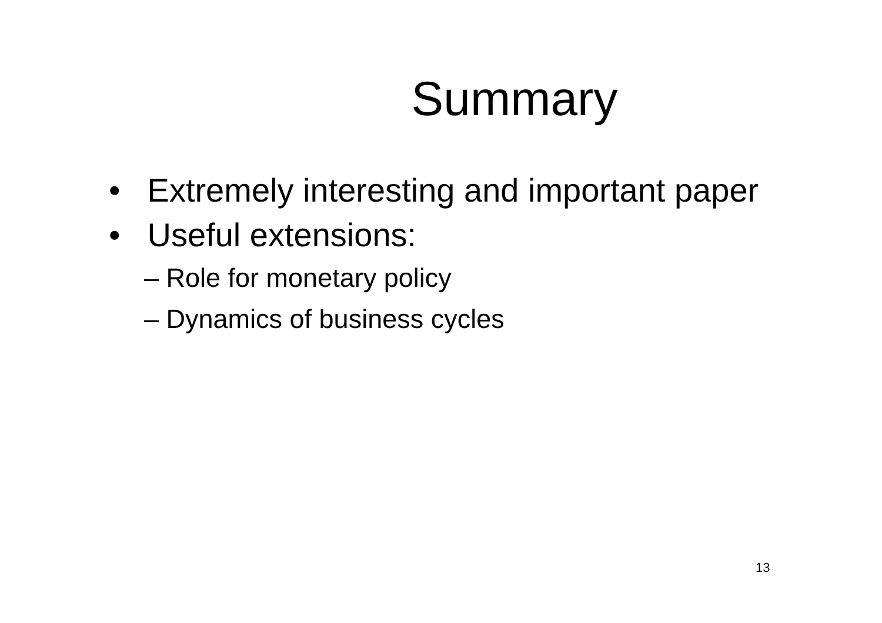Summary
• Extremely interesting and important paper
• Useful extensions:
– Role for monetary policy
– Dynamics of business cycles
13